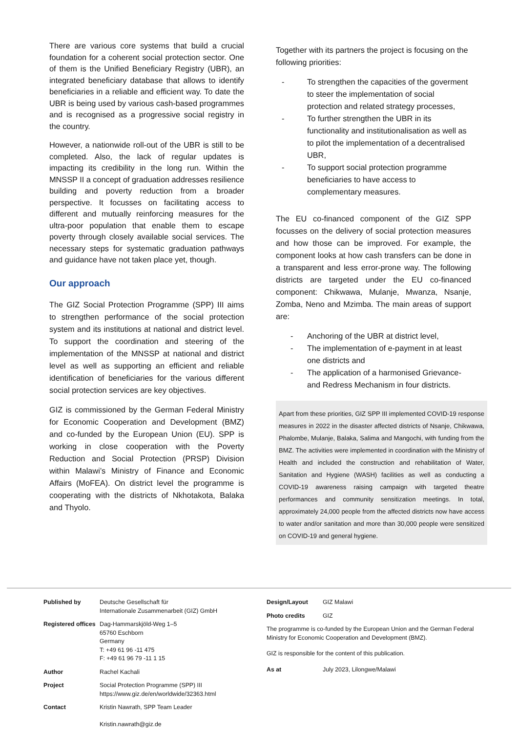There are various core systems that build a crucial foundation for a coherent social protection sector. One of them is the Unified Beneficiary Registry (UBR), an integrated beneficiary database that allows to identify beneficiaries in a reliable and efficient way. To date the UBR is being used by various cash-based programmes and is recognised as a progressive social registry in the country.
However, a nationwide roll-out of the UBR is still to be completed. Also, the lack of regular updates is impacting its credibility in the long run. Within the MNSSP II a concept of graduation addresses resilience building and poverty reduction from a broader perspective. It focusses on facilitating access to different and mutually reinforcing measures for the ultra-poor population that enable them to escape poverty through closely available social services. The necessary steps for systematic graduation pathways and guidance have not taken place yet, though.
Our approach
The GIZ Social Protection Programme (SPP) III aims to strengthen performance of the social protection system and its institutions at national and district level. To support the coordination and steering of the implementation of the MNSSP at national and district level as well as supporting an efficient and reliable identification of beneficiaries for the various different social protection services are key objectives.
GIZ is commissioned by the German Federal Ministry for Economic Cooperation and Development (BMZ) and co-funded by the European Union (EU). SPP is working in close cooperation with the Poverty Reduction and Social Protection (PRSP) Division within Malawi’s Ministry of Finance and Economic Affairs (MoFEA). On district level the programme is cooperating with the districts of Nkhotakota, Balaka and Thyolo.
Together with its partners the project is focusing on the following priorities:
- To strengthen the capacities of the goverment to steer the implementation of social protection and related strategy processes,
- To further strengthen the UBR in its functionality and institutionalisation as well as to pilot the implementation of a decentralised UBR,
- To support social protection programme beneficiaries to have access to complementary measures.
The EU co-financed component of the GIZ SPP focusses on the delivery of social protection measures and how those can be improved. For example, the component looks at how cash transfers can be done in a transparent and less error-prone way. The following districts are targeted under the EU co-financed component: Chikwawa, Mulanje, Mwanza, Nsanje, Zomba, Neno and Mzimba. The main areas of support are:
- Anchoring of the UBR at district level,
- The implementation of e-payment in at least one districts and
- The application of a harmonised Grievance- and Redress Mechanism in four districts.
Apart from these priorities, GIZ SPP III implemented COVID-19 response measures in 2022 in the disaster affected districts of Nsanje, Chikwawa, Phalombe, Mulanje, Balaka, Salima and Mangochi, with funding from the BMZ. The activities were implemented in coordination with the Ministry of Health and included the construction and rehabilitation of Water, Sanitation and Hygiene (WASH) facilities as well as conducting a COVID-19 awareness raising campaign with targeted theatre performances and community sensitization meetings. In total, approximately 24,000 people from the affected districts now have access to water and/or sanitation and more than 30,000 people were sensitized on COVID-19 and general hygiene.
Published by Deutsche Gesellschaft für
Internationale Zusammenarbeit (GIZ) GmbH
Registered offices
Dag-Hammarskjöld-Weg 1–5
65760 Eschborn
Germany
T: +49 61 96 -11 475
F: +49 61 96 79 -11 1 15
Author Rachel Kachali
Project Social Protection Programme (SPP) III
https://www.giz.de/en/worldwide/32363.html
Contact Kristin Nawrath, SPP Team Leader
Kristin.nawrath@giz.de
Design/Layout GIZ Malawi
Photo credits GIZ
The programme is co-funded by the European Union and the German Federal Ministry for Economic Cooperation and Development (BMZ).
GIZ is responsible for the content of this publication.
As at July 2023, Lilongwe/Malawi